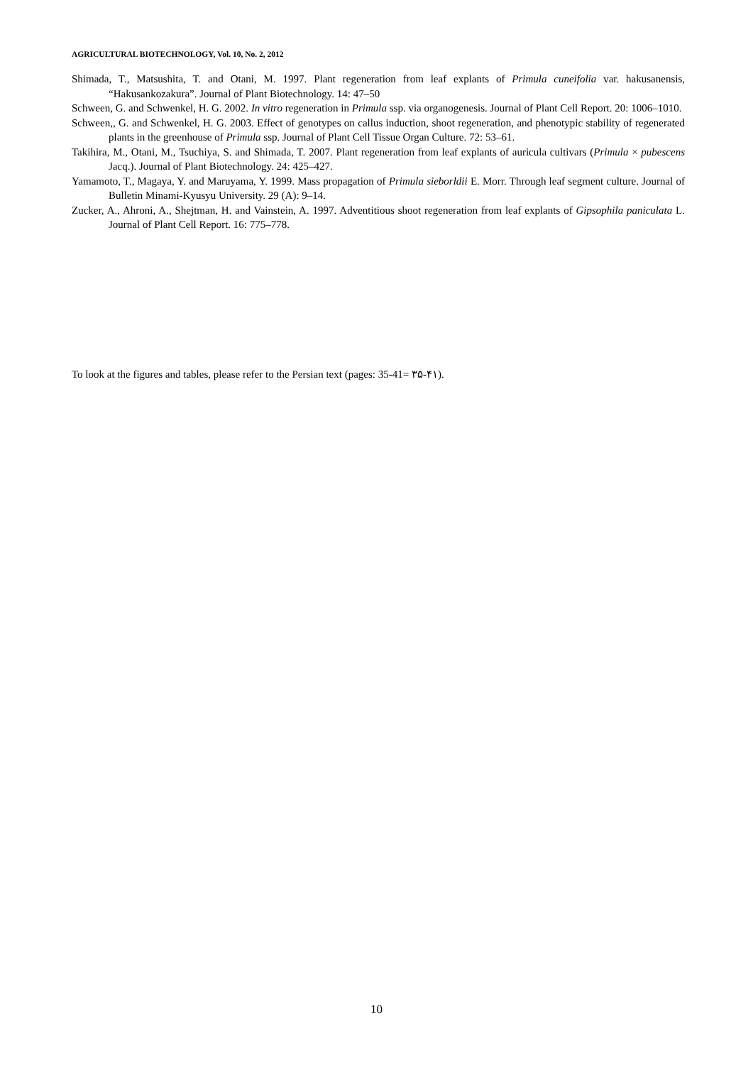AGRICULTURAL BIOTECHNOLOGY, Vol. 10, No. 2, 2012
Shimada, T., Matsushita, T. and Otani, M. 1997. Plant regeneration from leaf explants of Primula cuneifolia var. hakusanensis, “Hakusankozakura”. Journal of Plant Biotechnology. 14: 47–50
Schween, G. and Schwenkel, H. G. 2002. In vitro regeneration in Primula ssp. via organogenesis. Journal of Plant Cell Report. 20: 1006–1010.
Schween,, G. and Schwenkel, H. G. 2003. Effect of genotypes on callus induction, shoot regeneration, and phenotypic stability of regenerated plants in the greenhouse of Primula ssp. Journal of Plant Cell Tissue Organ Culture. 72: 53–61.
Takihira, M., Otani, M., Tsuchiya, S. and Shimada, T. 2007. Plant regeneration from leaf explants of auricula cultivars (Primula × pubescens Jacq.). Journal of Plant Biotechnology. 24: 425–427.
Yamamoto, T., Magaya, Y. and Maruyama, Y. 1999. Mass propagation of Primula sieborldii E. Morr. Through leaf segment culture. Journal of Bulletin Minami-Kyusyu University. 29 (A): 9–14.
Zucker, A., Ahroni, A., Shejtman, H. and Vainstein, A. 1997. Adventitious shoot regeneration from leaf explants of Gipsophila paniculata L. Journal of Plant Cell Report. 16: 775–778.
To look at the figures and tables, please refer to the Persian text (pages: 35-41= ۳۵-۴۱).
10